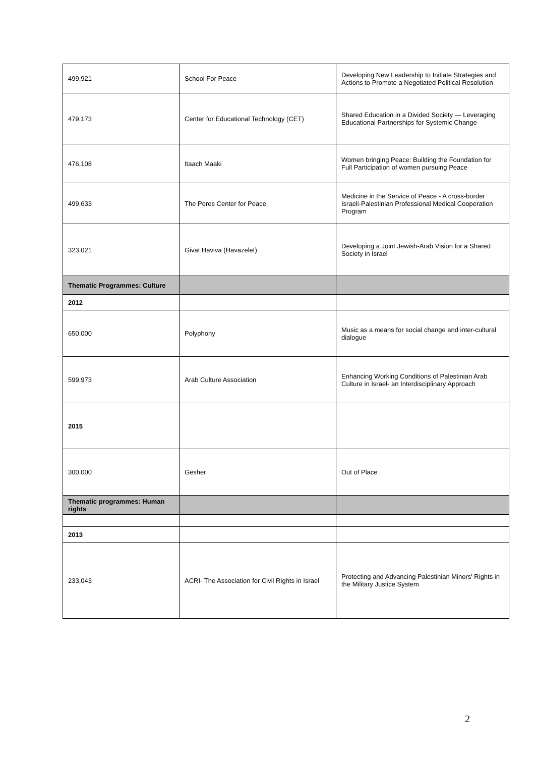| 499,921 | School For Peace | Developing New Leadership to Initiate Strategies and Actions to Promote a Negotiated Political Resolution |
| 479,173 | Center for Educational Technology (CET) | Shared Education in a Divided Society — Leveraging Educational Partnerships for Systemic Change |
| 476,108 | Itaach Maaki | Women bringing Peace: Building the Foundation for Full Participation of women pursuing Peace |
| 499,633 | The Peres Center for Peace | Medicine in the Service of Peace - A cross-border Israeli-Palestinian Professional Medical Cooperation Program |
| 323,021 | Givat Haviva (Havazelet) | Developing a Joint Jewish-Arab Vision for a Shared Society in Israel |
| Thematic Programmes: Culture | | |
| 2012 | | |
| 650,000 | Polyphony | Music as a means for social change and inter-cultural dialogue |
| 599,973 | Arab Culture Association | Enhancing Working Conditions of Palestinian Arab Culture in Israel- an Interdisciplinary Approach |
| 2015 | | |
| 300,000 | Gesher | Out of Place |
| Thematic programmes: Human rights | | |
| 2013 | | |
| 233,043 | ACRI- The Association for Civil Rights in Israel | Protecting and Advancing Palestinian Minors' Rights in the Military Justice System |
2